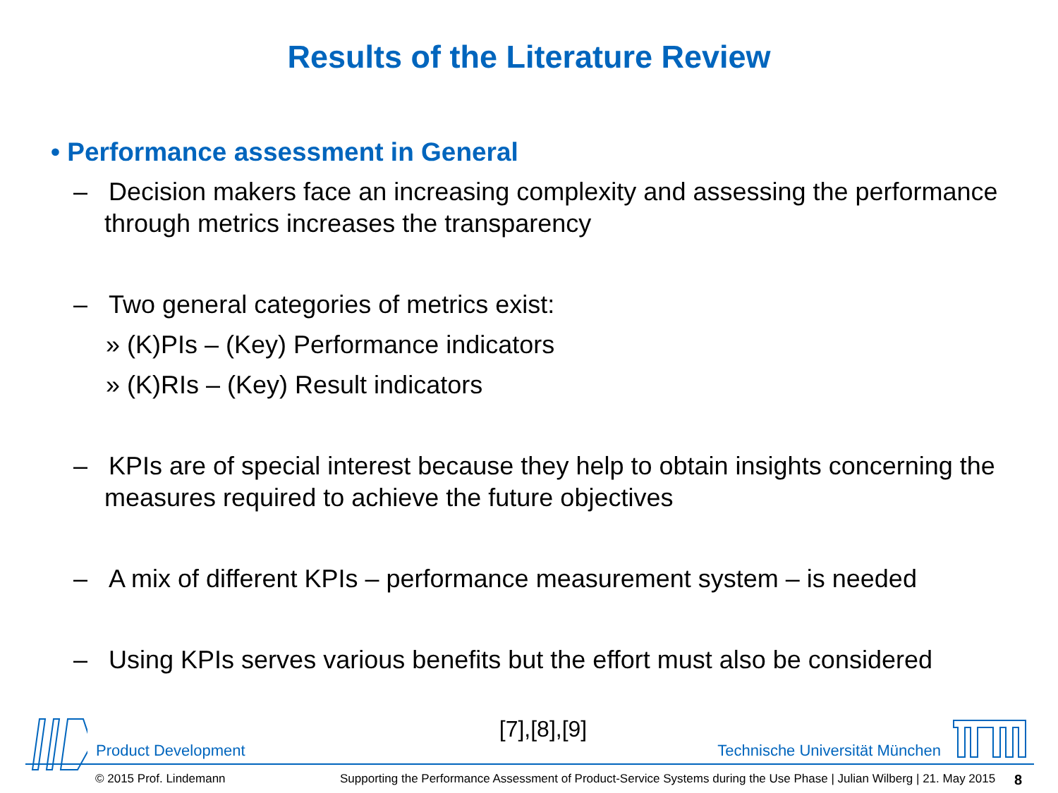Results of the Literature Review
• Performance assessment in General
– Decision makers face an increasing complexity and assessing the performance through metrics increases the transparency
– Two general categories of metrics exist:
» (K)PIs – (Key) Performance indicators
» (K)RIs – (Key) Result indicators
– KPIs are of special interest because they help to obtain insights concerning the measures required to achieve the future objectives
– A mix of different KPIs – performance measurement system – is needed
– Using KPIs serves various benefits but the effort must also be considered
[7],[8],[9]
Product Development Technische Universität München
© 2015 Prof. Lindemann
Supporting the Performance Assessment of Product-Service Systems during the Use Phase | Julian Wilberg | 21. May 2015
8